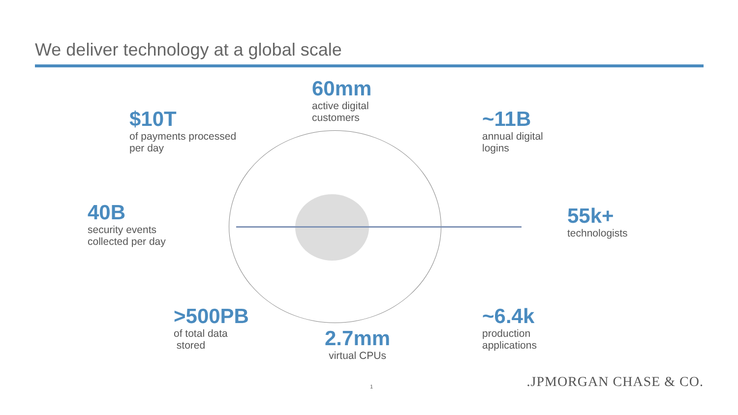We deliver technology at a global scale
60mm
active digital
customers
$10T
of payments processed
per day
~11B
annual digital
logins
40B
security events
collected per day
55k+
technologists
>500PB
of total data
stored
~6.4k
production
applications
2.7mm
virtual CPUs
1 .JPMORGAN CHASE & CO.